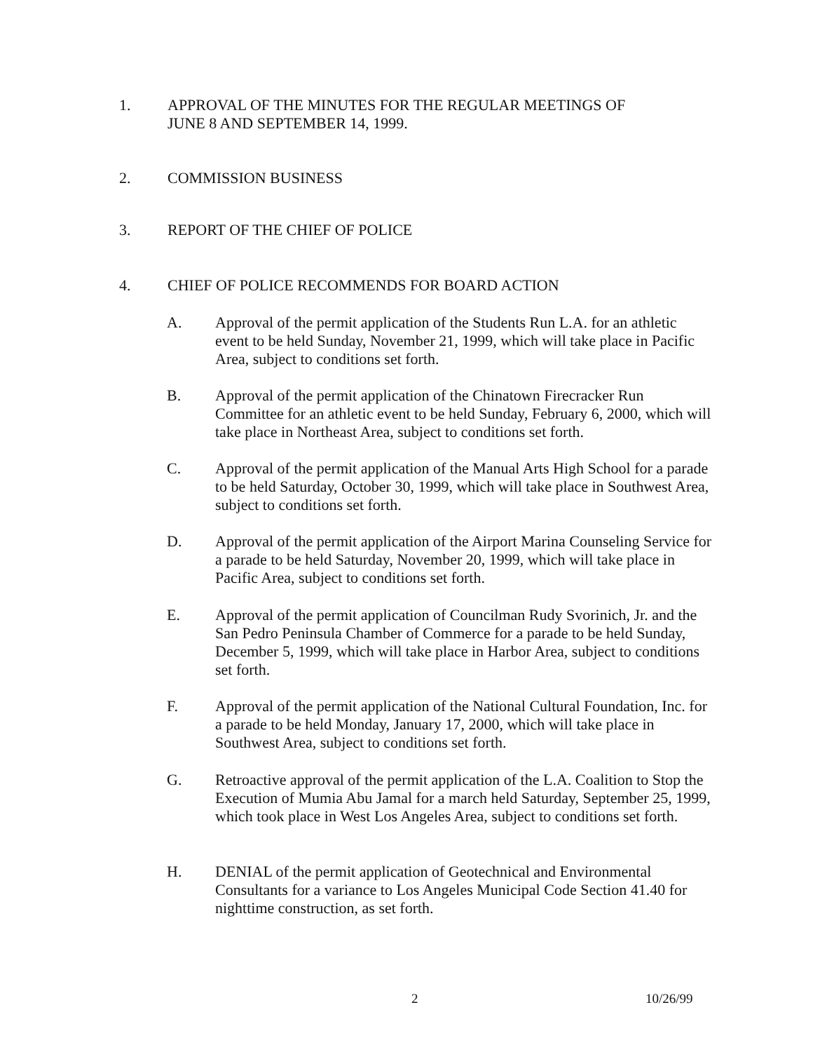1. APPROVAL OF THE MINUTES FOR THE REGULAR MEETINGS OF
JUNE 8 AND SEPTEMBER 14, 1999.
2. COMMISSION BUSINESS
3. REPORT OF THE CHIEF OF POLICE
4. CHIEF OF POLICE RECOMMENDS FOR BOARD ACTION
A. Approval of the permit application of the Students Run L.A. for an athletic event to be held Sunday, November 21, 1999, which will take place in Pacific Area, subject to conditions set forth.
B. Approval of the permit application of the Chinatown Firecracker Run Committee for an athletic event to be held Sunday, February 6, 2000, which will take place in Northeast Area, subject to conditions set forth.
C. Approval of the permit application of the Manual Arts High School for a parade to be held Saturday, October 30, 1999, which will take place in Southwest Area, subject to conditions set forth.
D. Approval of the permit application of the Airport Marina Counseling Service for a parade to be held Saturday, November 20, 1999, which will take place in Pacific Area, subject to conditions set forth.
E. Approval of the permit application of Councilman Rudy Svorinich, Jr. and the San Pedro Peninsula Chamber of Commerce for a parade to be held Sunday, December 5, 1999, which will take place in Harbor Area, subject to conditions set forth.
F. Approval of the permit application of the National Cultural Foundation, Inc. for a parade to be held Monday, January 17, 2000, which will take place in Southwest Area, subject to conditions set forth.
G. Retroactive approval of the permit application of the L.A. Coalition to Stop the Execution of Mumia Abu Jamal for a march held Saturday, September 25, 1999, which took place in West Los Angeles Area, subject to conditions set forth.
H. DENIAL of the permit application of Geotechnical and Environmental Consultants for a variance to Los Angeles Municipal Code Section 41.40 for nighttime construction, as set forth.
2 10/26/99